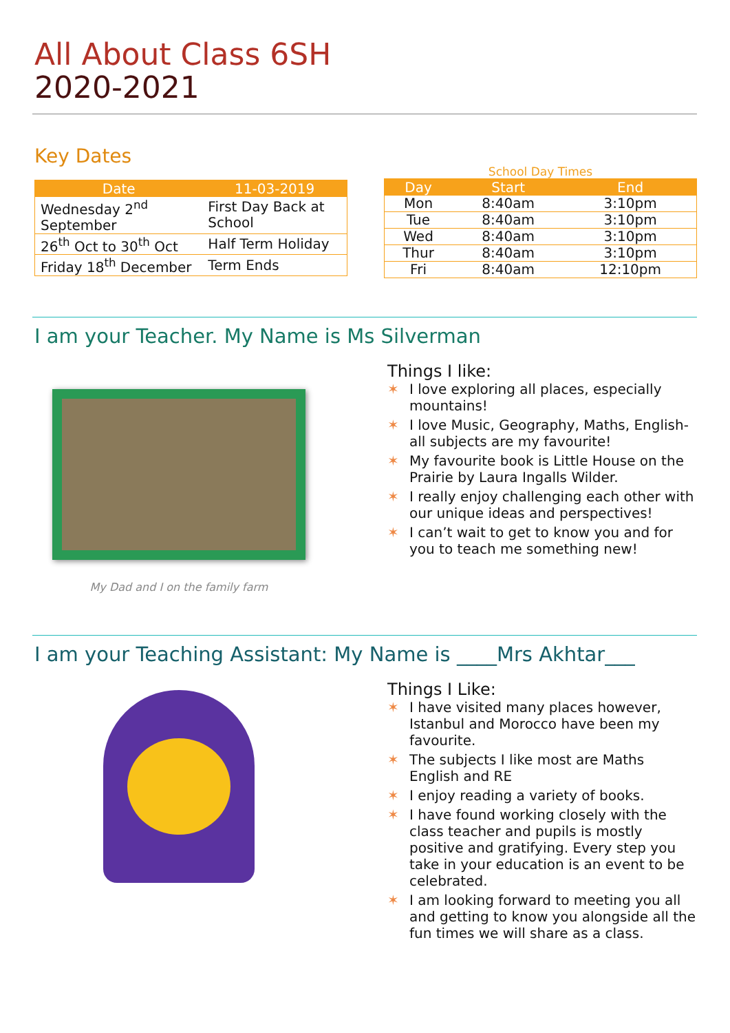All About Class 6SH
2020-2021
Key Dates
| Date | 11-03-2019 |
| --- | --- |
| Wednesday 2<sup>nd</sup> September | First Day Back at School |
| 26<sup>th</sup> Oct to 30<sup>th</sup> Oct | Half Term Holiday |
| Friday 18<sup>th</sup> December | Term Ends |
School Day Times
| Day | Start | End |
| --- | --- | --- |
| Mon | 8:40am | 3:10pm |
| Tue | 8:40am | 3:10pm |
| Wed | 8:40am | 3:10pm |
| Thur | 8:40am | 3:10pm |
| Fri | 8:40am | 12:10pm |
I am your Teacher. My Name is Ms Silverman
My Dad and I on the family farm
Things I like:
✶ I love exploring all places, especially mountains!
✶ I love Music, Geography, Maths, English-all subjects are my favourite!
✶ My favourite book is Little House on the Prairie by Laura Ingalls Wilder.
✶ I really enjoy challenging each other with our unique ideas and perspectives!
✶ I can’t wait to get to know you and for you to teach me something new!
I am your Teaching Assistant: My Name is ____Mrs Akhtar___
Things I Like:
✶ I have visited many places however, Istanbul and Morocco have been my favourite.
✶ The subjects I like most are Maths English and RE
✶ I enjoy reading a variety of books.
✶ I have found working closely with the class teacher and pupils is mostly positive and gratifying. Every step you take in your education is an event to be celebrated.
✶ I am looking forward to meeting you all and getting to know you alongside all the fun times we will share as a class.